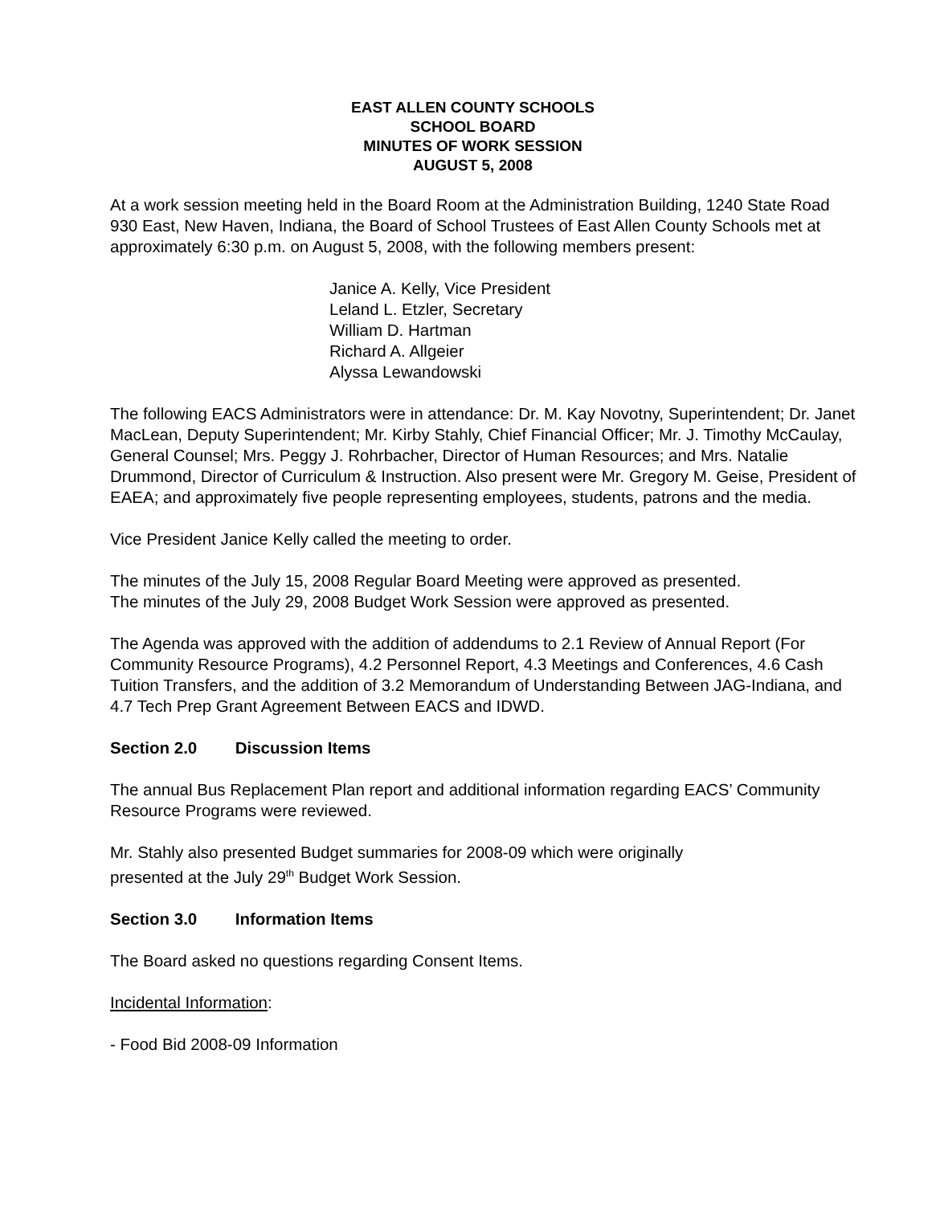EAST ALLEN COUNTY SCHOOLS
SCHOOL BOARD
MINUTES OF WORK SESSION
AUGUST 5, 2008
At a work session meeting held in the Board Room at the Administration Building, 1240 State Road 930 East, New Haven, Indiana, the Board of School Trustees of East Allen County Schools met at approximately 6:30 p.m. on August 5, 2008, with the following members present:
Janice A. Kelly, Vice President
Leland L. Etzler, Secretary
William D. Hartman
Richard A. Allgeier
Alyssa Lewandowski
The following EACS Administrators were in attendance: Dr. M. Kay Novotny, Superintendent; Dr. Janet MacLean, Deputy Superintendent; Mr. Kirby Stahly, Chief Financial Officer; Mr. J. Timothy McCaulay, General Counsel; Mrs. Peggy J. Rohrbacher, Director of Human Resources; and Mrs. Natalie Drummond, Director of Curriculum & Instruction. Also present were Mr. Gregory M. Geise, President of EAEA; and approximately five people representing employees, students, patrons and the media.
Vice President Janice Kelly called the meeting to order.
The minutes of the July 15, 2008 Regular Board Meeting were approved as presented.
The minutes of the July 29, 2008 Budget Work Session were approved as presented.
The Agenda was approved with the addition of addendums to 2.1 Review of Annual Report (For Community Resource Programs), 4.2 Personnel Report, 4.3 Meetings and Conferences, 4.6 Cash Tuition Transfers, and the addition of 3.2 Memorandum of Understanding Between JAG-Indiana, and 4.7 Tech Prep Grant Agreement Between EACS and IDWD.
Section 2.0 Discussion Items
The annual Bus Replacement Plan report and additional information regarding EACS’ Community Resource Programs were reviewed.
Mr. Stahly also presented Budget summaries for 2008-09 which were originally
presented at the July 29<sup>th</sup> Budget Work Session.
Section 3.0 Information Items
The Board asked no questions regarding Consent Items.
Incidental Information:
- Food Bid 2008-09 Information